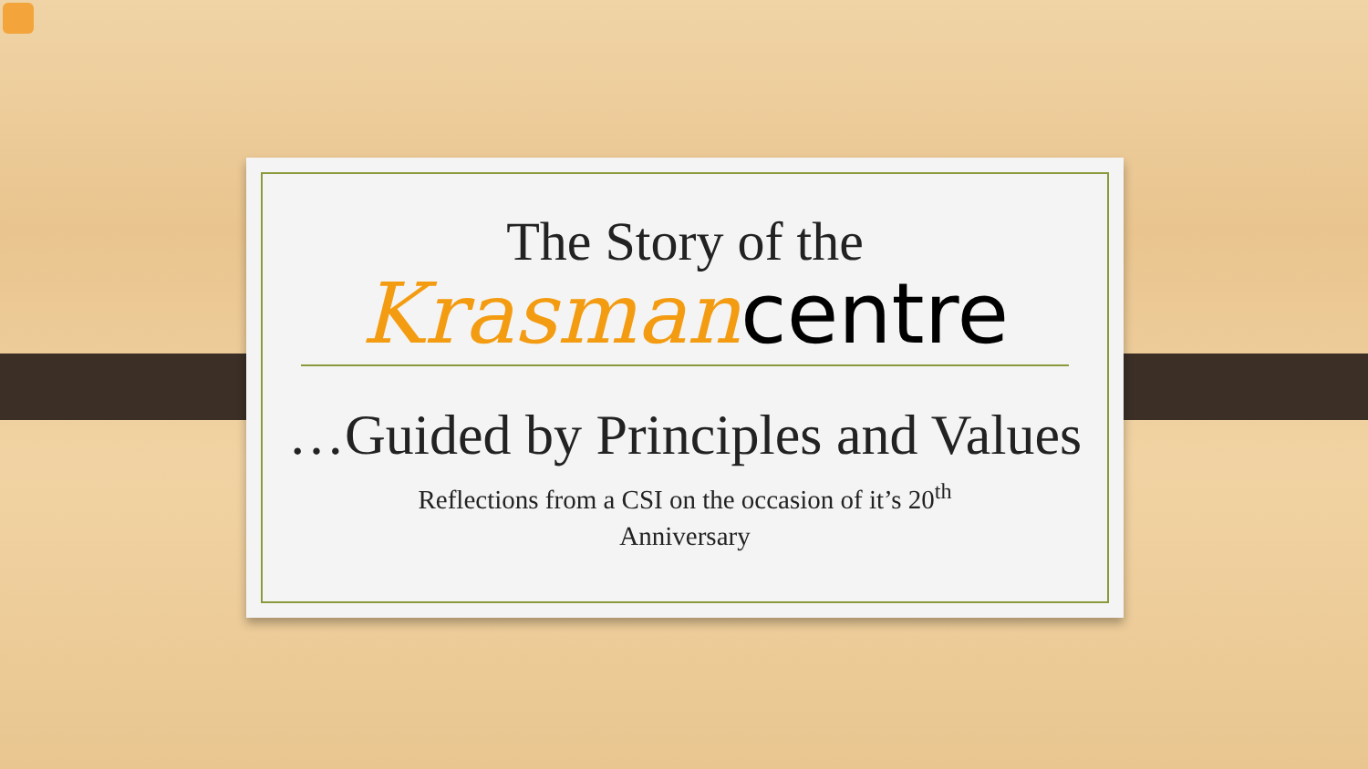The Story of the
Krasman centre
…Guided by Principles and Values
Reflections from a CSI on the occasion of it’s 20<sup>th</sup>
Anniversary